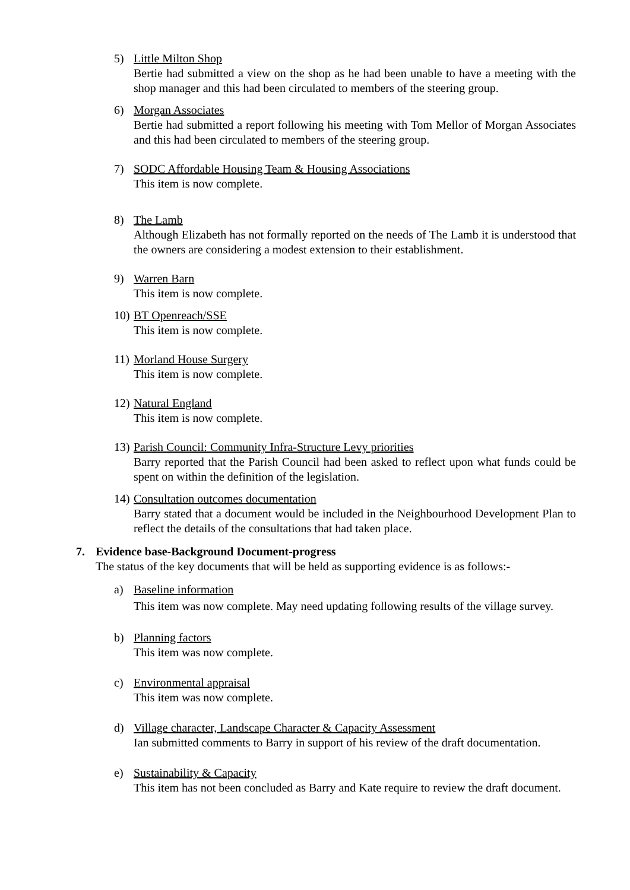5) Little Milton Shop
Bertie had submitted a view on the shop as he had been unable to have a meeting with the shop manager and this had been circulated to members of the steering group.
6) Morgan Associates
Bertie had submitted a report following his meeting with Tom Mellor of Morgan Associates and this had been circulated to members of the steering group.
7) SODC Affordable Housing Team & Housing Associations
This item is now complete.
8) The Lamb
Although Elizabeth has not formally reported on the needs of The Lamb it is understood that the owners are considering a modest extension to their establishment.
9) Warren Barn
This item is now complete.
10)
BT Openreach/SSE
This item is now complete.
11)
Morland House Surgery
This item is now complete.
12)
Natural England
This item is now complete.
13)
Parish Council: Community Infra-Structure Levy priorities
Barry reported that the Parish Council had been asked to reflect upon what funds could be spent on within the definition of the legislation.
14)
Consultation outcomes documentation
Barry stated that a document would be included in the Neighbourhood Development Plan to reflect the details of the consultations that had taken place.
7. Evidence base-Background Document-progress
The status of the key documents that will be held as supporting evidence is as follows:-
a) Baseline information
This item was now complete. May need updating following results of the village survey.
b) Planning factors
This item was now complete.
c) Environmental appraisal
This item was now complete.
d) Village character, Landscape Character & Capacity Assessment
Ian submitted comments to Barry in support of his review of the draft documentation.
e) Sustainability & Capacity
This item has not been concluded as Barry and Kate require to review the draft document.